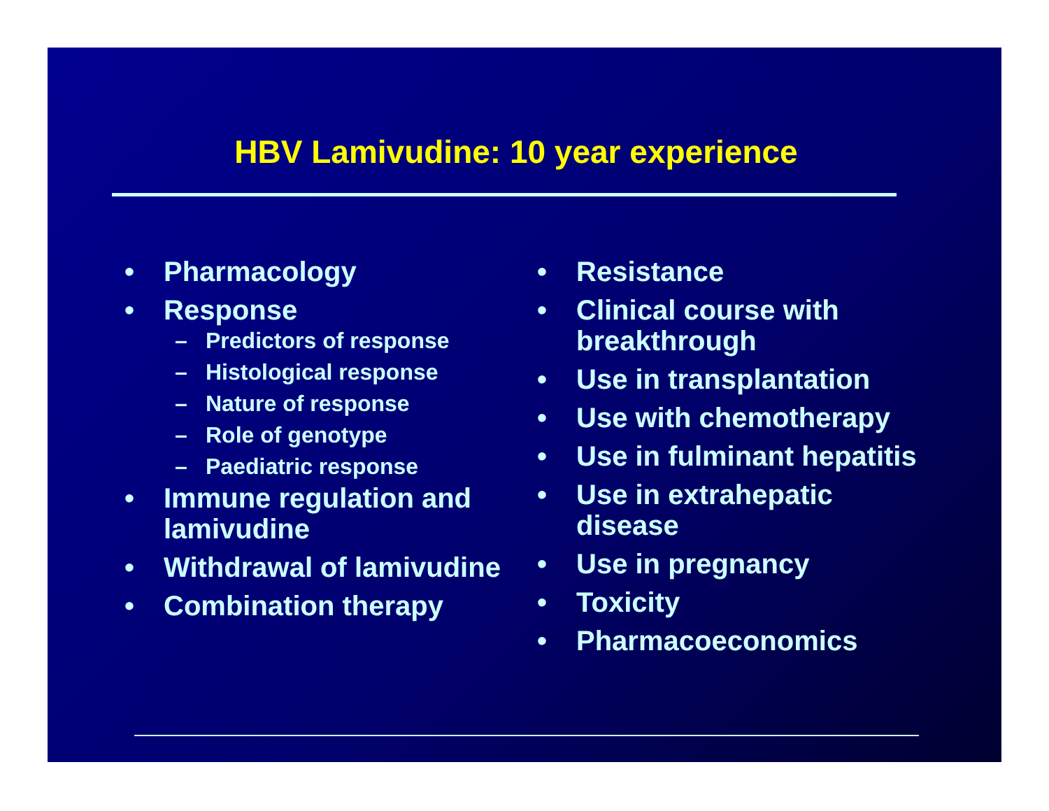HBV Lamivudine: 10 year experience
• Pharmacology
• Response
– Predictors of response
– Histological response
– Nature of response
– Role of genotype
– Paediatric response
• Immune regulation and lamivudine
• Withdrawal of lamivudine
• Combination therapy
• Resistance
• Clinical course with breakthrough
• Use in transplantation
• Use with chemotherapy
• Use in fulminant hepatitis
• Use in extrahepatic disease
• Use in pregnancy
• Toxicity
• Pharmacoeconomics